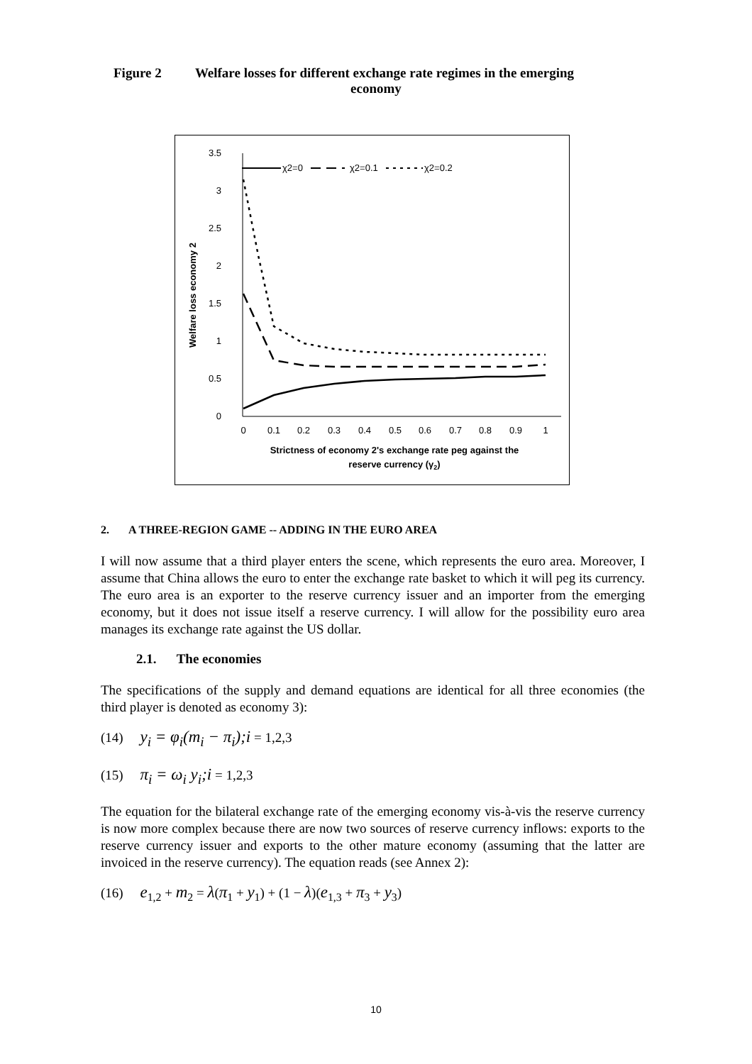Figure 2 Welfare losses for different exchange rate regimes in the emerging
economy
3.5
3
2.5
2
1.5
1
0.5
0
0
0.1
0.2
0.3
0.4
0.5
0.6
0.7
0.8
0.9
1
Strictness of economy 2's exchange rate peg against the
reserve currency (γ2)
Welfare loss economy 2
χ2=0
χ2=0.1
χ2=0.2
2. A THREE-REGION GAME -- ADDING IN THE EURO AREA
I will now assume that a third player enters the scene, which represents the euro area. Moreover, I assume that China allows the euro to enter the exchange rate basket to which it will peg its currency. The euro area is an exporter to the reserve currency issuer and an importer from the emerging economy, but it does not issue itself a reserve currency. I will allow for the possibility euro area manages its exchange rate against the US dollar.
2.1. The economies
The specifications of the supply and demand equations are identical for all three economies (the third player is denoted as economy 3):
(14) y<sub>i</sub> = φ<sub>i</sub>(m<sub>i</sub> − π<sub>i</sub>);i = 1,2,3
(15) π<sub>i</sub> = ω<sub>i</sub> y<sub>i</sub>;i = 1,2,3
The equation for the bilateral exchange rate of the emerging economy vis-à-vis the reserve currency is now more complex because there are now two sources of reserve currency inflows: exports to the reserve currency issuer and exports to the other mature economy (assuming that the latter are invoiced in the reserve currency). The equation reads (see Annex 2):
(16) e<sub>1,2</sub> + m<sub>2</sub> = λ(π<sub>1</sub> + y<sub>1</sub>) + (1 − λ)(e<sub>1,3</sub> + π<sub>3</sub> + y<sub>3</sub>)
10